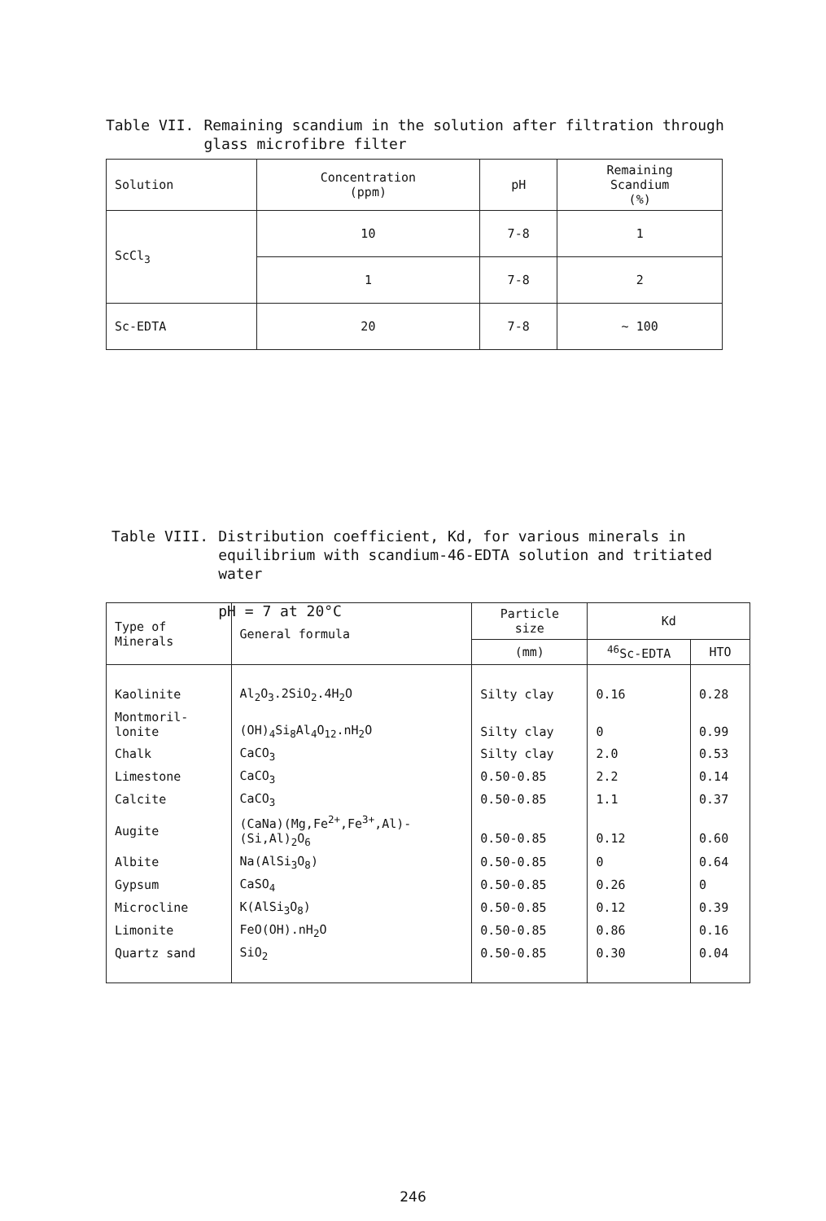Table VII. Remaining scandium in the solution after filtration through glass microfibre filter
| Solution | Concentration (ppm) | pH | Remaining Scandium (%) |
| --- | --- | --- | --- |
| ScCl<sub>3</sub> | 10 | 7-8 | 1 |
| | 1 | 7-8 | 2 |
| Sc-EDTA | 20 | 7-8 | ~ 100 |
Table VIII. Distribution coefficient, Kd, for various minerals in equilibrium with scandium-46-EDTA solution and tritiated water
pH = 7 at 20°C
| Type of Minerals | General formula | Particle size | Kd | |
| --- | --- | --- | --- | --- |
| | | (mm) | <sup>46</sup>Sc-EDTA | HTO |
| Kaolinite | Al<sub>2</sub>O<sub>3</sub>.2SiO<sub>2</sub>.4H<sub>2</sub>O | Silty clay | 0.16 | 0.28 |
| Montmoril- lonite | (OH)<sub>4</sub>Si<sub>8</sub>Al<sub>4</sub>O<sub>12</sub>.nH<sub>2</sub>O | Silty clay | 0 | 0.99 |
| Chalk | CaCO<sub>3</sub> | Silty clay | 2.0 | 0.53 |
| Limestone | CaCO<sub>3</sub> | 0.50-0.85 | 2.2 | 0.14 |
| Calcite | CaCO<sub>3</sub> | 0.50-0.85 | 1.1 | 0.37 |
| Augite | (CaNa)(Mg,Fe<sup>2+</sup>,Fe<sup>3+</sup>,Al)- (Si,Al)<sub>2</sub>O<sub>6</sub> | 0.50-0.85 | 0.12 | 0.60 |
| Albite | Na(AlSi<sub>3</sub>O<sub>8</sub>) | 0.50-0.85 | 0 | 0.64 |
| Gypsum | CaSO<sub>4</sub> | 0.50-0.85 | 0.26 | 0 |
| Microcline | K(AlSi<sub>3</sub>O<sub>8</sub>) | 0.50-0.85 | 0.12 | 0.39 |
| Limonite | FeO(OH).nH<sub>2</sub>O | 0.50-0.85 | 0.86 | 0.16 |
| Quartz sand | SiO<sub>2</sub> | 0.50-0.85 | 0.30 | 0.04 |
246